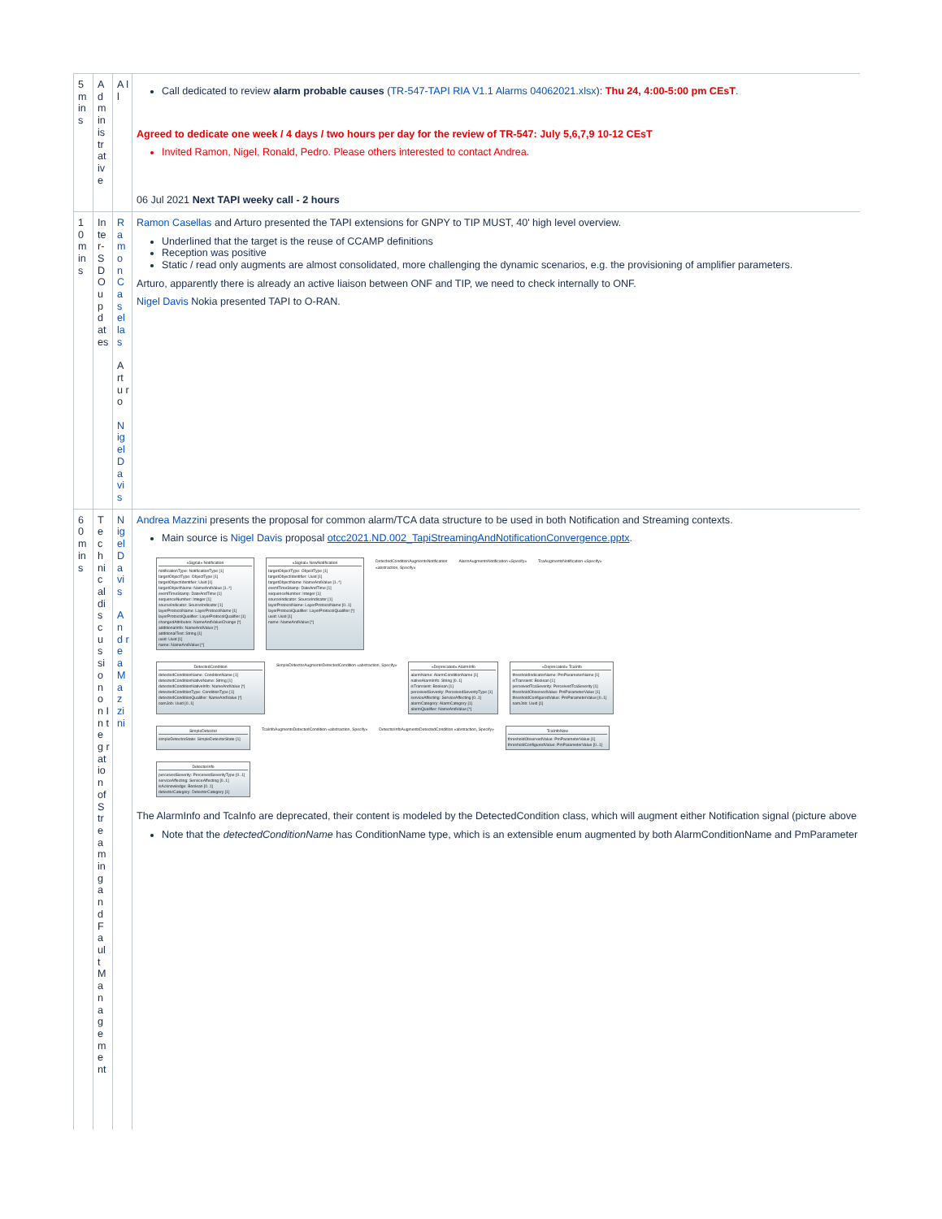| 5 m ins | A d m in is tr at ive | A ll | Call dedicated to review alarm probable causes ( TR-547-TAPI RIA V1.1 Alarms 04062021.xlsx ): Thu 24, 4:00-5:00 pm CEsT . Agreed to dedicate one week / 4 days / two hours per day for the review of TR-547: July 5,6,7,9 10-12 CEsT Invited Ramon, Nigel, Ronald, Pedro. Please others interested to contact Andrea. 06 Jul 2021 Next TAPI weeky call - 2 hours |
| 1 0 m ins | In te r- S D O u p d at es | R a m o n C a s el las A rt u ro N ig el D a vis | Ramon Casellas and Arturo presented the TAPI extensions for GNPY to TIP MUST, 40' high level overview. Underlined that the target is the reuse of CCAMP definitions Reception was positive Static / read only augments are almost consolidated, more challenging the dynamic scenarios, e.g. the provisioning of amplifier parameters. Arturo, apparently there is already an active liaison between ONF and TIP, we need to check internally to ONF. Nigel Davis Nokia presented TAPI to O-RAN. |
| 6 0 m ins | T e c h ni c al di s c u s si o n o n In te g r at io n of S tr e a m in g a n d F a ul t M a n a g e m e nt | N ig el D a vis A n d r e a M a z zi ni | Andrea Mazzini presents the proposal for common alarm/TCA data structure to be used in both Notification and Streaming contexts. Main source is Nigel Davis proposal otcc2021.ND.002_TapiStreamingAndNotificationConvergence.pptx . «Signal» Notification notificationType: NotificationType [1] targetObjectType: ObjectType [1] targetObjectIdentifier: Uuid [1] targetObjectName: NameAndValue [1..*] eventTimeStamp: DateAndTime [1] sequenceNumber: Integer [1] sourceIndicator: SourceIndicator [1] layerProtocolName: LayerProtocolName [1] layerProtocolQualifier: LayerProtocolQualifier [1] changedAttributes: NameAndValueChange [*] additionalInfo: NameAndValue [*] additionalText: String [1] uuid: Uuid [1] name: NameAndValue [*] «Signal» NewNotification targetObjectType: ObjectType [1] targetObjectIdentifier: Uuid [1] targetObjectName: NameAndValue [1..*] eventTimeStamp: DateAndTime [1] sequenceNumber: Integer [1] sourceIndicator: SourceIndicator [1] layerProtocolName: LayerProtocolName [0..1] layerProtocolQualifier: LayerProtocolQualifier [*] uuid: Uuid [1] name: NameAndValue [*] DetectedConditionAugmentsNotification «abstraction, Specify» AlarmAugmentsNotification «Specify» TcaAugmentsNotification «Specify» DetectedCondition detectedConditionName: ConditionName [1] detectedConditionNativeName: String [1] detectedConditionNativeInfo: NameAndValue [*] detectedConditionType: ConditionType [1] detectedConditionQualifier: NameAndValue [*] oamJob: Uuid [0..1] SimpleDetectorAugmentsDetectedCondition «abstraction, Specify» «Deprecated» AlarmInfo alarmName: AlarmConditionName [1] nativeAlarmInfo: String [0..1] isTransient: Boolean [1] perceivedSeverity: PerceivedSeverityType [1] serviceAffecting: ServiceAffecting [0..1] alarmCategory: AlarmCategory [1] alarmQualifier: NameAndValue [*] «Deprecated» TcaInfo thresholdIndicatorName: PmParameterName [1] isTransient: Boolean [1] perceivedTcaSeverity: PerceivedTcaSeverity [1] thresholdObservedValue: PmParameterValue [1] thresholdConfiguredValue: PmParameterValue [0..1] oamJob: Uuid [1] SimpleDetector simpleDetectorState: SimpleDetectorState [1] TcaInfoAugmentsDetectedCondition «abstraction, Specify» DetectorInfoAugmentsDetectedCondition «abstraction, Specify» TcaInfoNew thresholdObservedValue: PmParameterValue [1] thresholdConfiguredValue: PmParameterValue [0..1] DetectorInfo perceivedSeverity: PerceivedSeverityType [0..1] serviceAffecting: ServiceAffecting [0..1] isAcknowledge: Boolean [0..1] detectorCategory: DetectorCategory [1] The AlarmInfo and TcaInfo are deprecated, their content is modeled by the DetectedCondition class, which will augment either Notification signal (picture above Note that the detectedConditionName has ConditionName type, which is an extensible enum augmented by both AlarmConditionName and PmParameter |